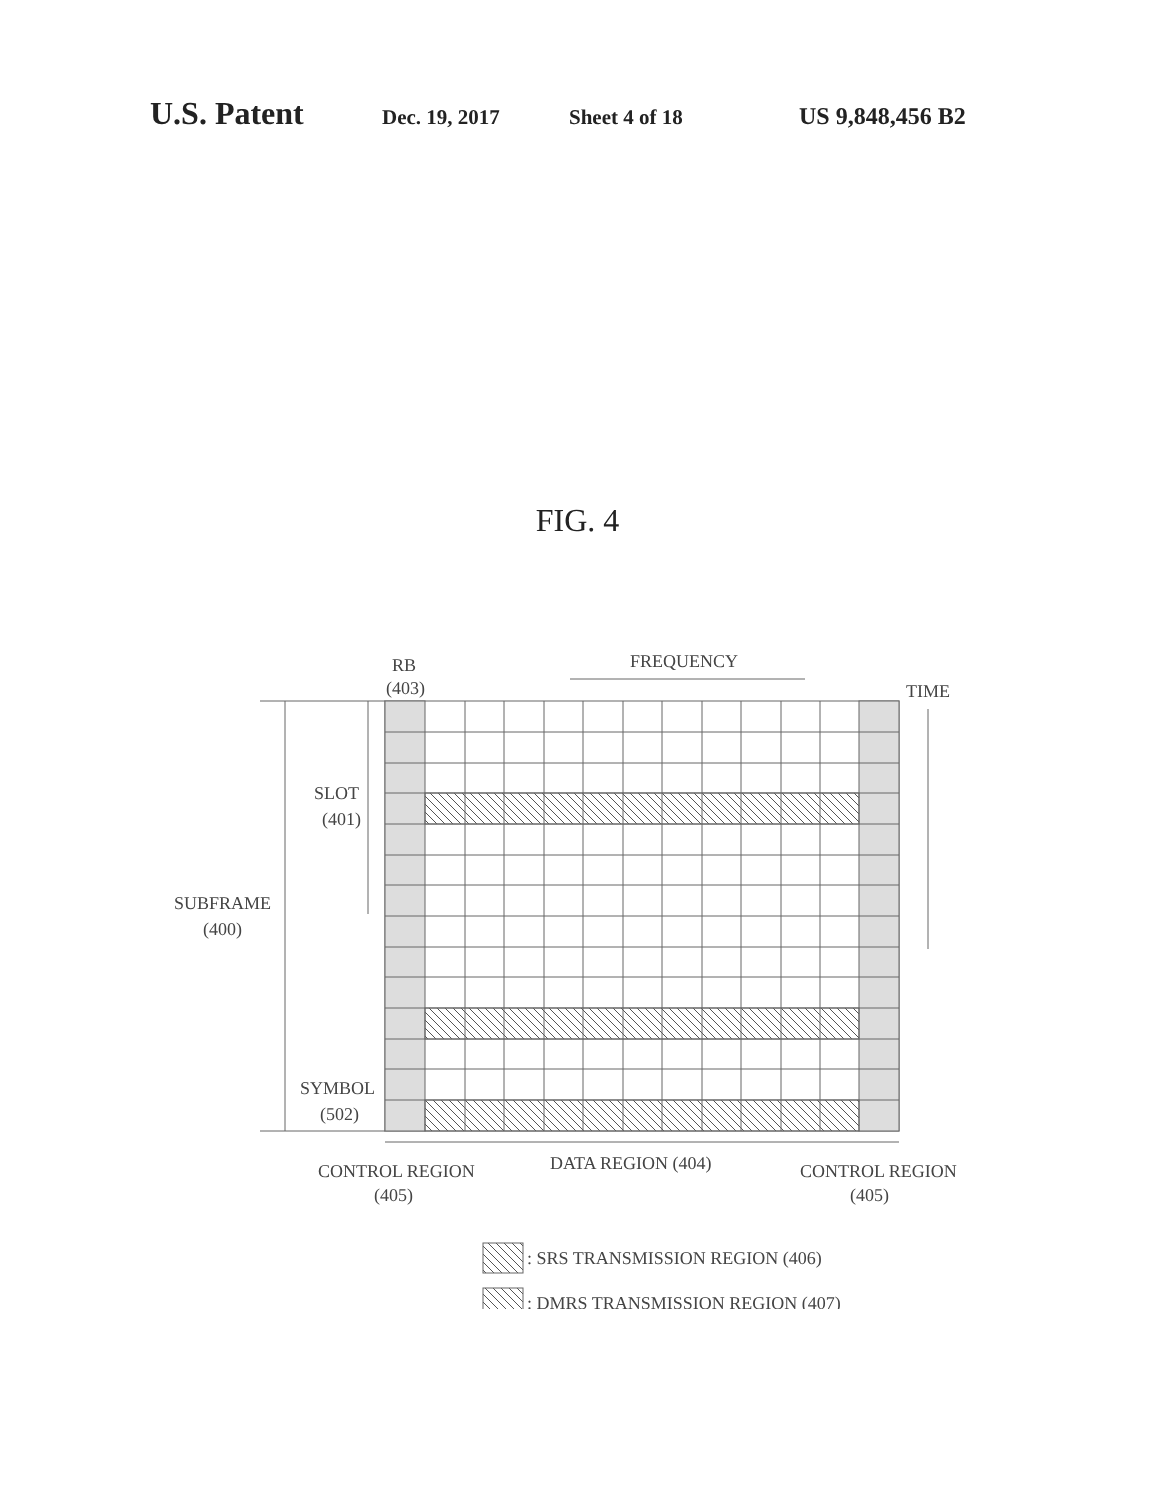U.S. Patent Dec. 19, 2017 Sheet 4 of 18 US 9,848,456 B2
FIG. 4
RB
(403)
FREQUENCY
TIME
SLOT
(401)
SUBFRAME
(400)
SYMBOL
(502)
CONTROL REGION
(405)
DATA REGION (404)
CONTROL REGION
(405)
: SRS TRANSMISSION REGION (406)
: DMRS TRANSMISSION REGION (407)